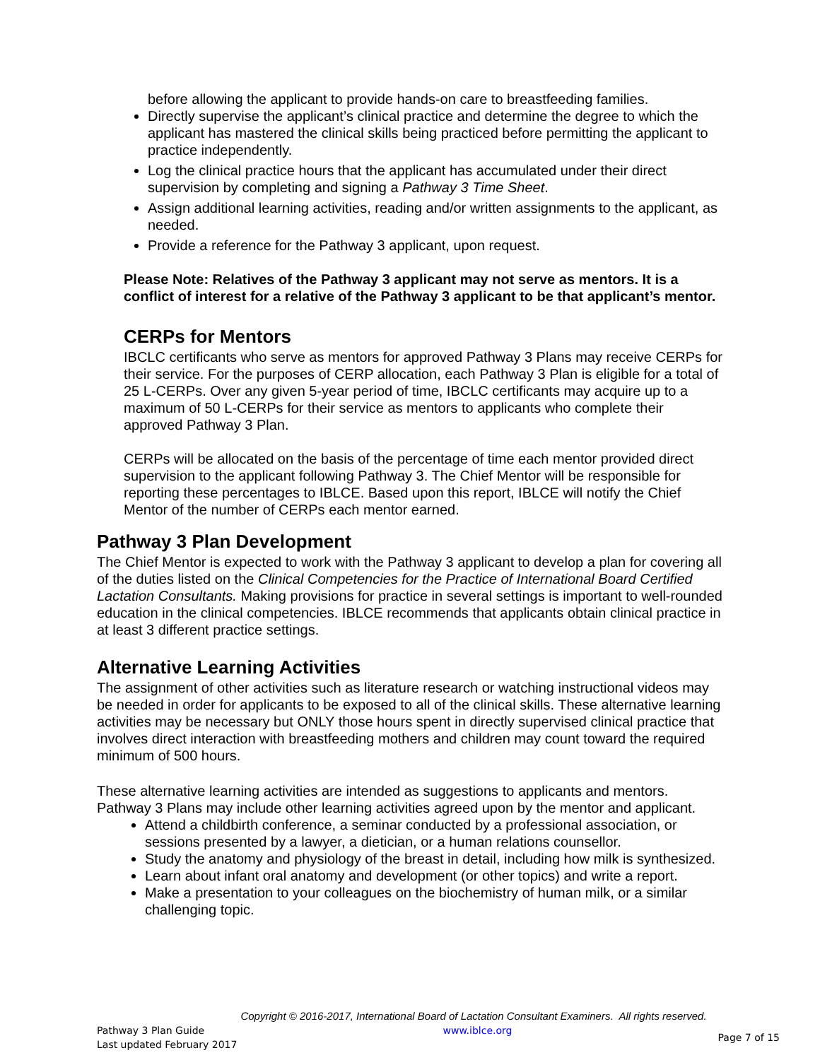before allowing the applicant to provide hands-on care to breastfeeding families.
Directly supervise the applicant’s clinical practice and determine the degree to which the applicant has mastered the clinical skills being practiced before permitting the applicant to practice independently.
Log the clinical practice hours that the applicant has accumulated under their direct supervision by completing and signing a Pathway 3 Time Sheet.
Assign additional learning activities, reading and/or written assignments to the applicant, as needed.
Provide a reference for the Pathway 3 applicant, upon request.
Please Note: Relatives of the Pathway 3 applicant may not serve as mentors. It is a conflict of interest for a relative of the Pathway 3 applicant to be that applicant’s mentor.
CERPs for Mentors
IBCLC certificants who serve as mentors for approved Pathway 3 Plans may receive CERPs for their service. For the purposes of CERP allocation, each Pathway 3 Plan is eligible for a total of 25 L-CERPs. Over any given 5-year period of time, IBCLC certificants may acquire up to a maximum of 50 L-CERPs for their service as mentors to applicants who complete their approved Pathway 3 Plan.
CERPs will be allocated on the basis of the percentage of time each mentor provided direct supervision to the applicant following Pathway 3. The Chief Mentor will be responsible for reporting these percentages to IBLCE. Based upon this report, IBLCE will notify the Chief Mentor of the number of CERPs each mentor earned.
Pathway 3 Plan Development
The Chief Mentor is expected to work with the Pathway 3 applicant to develop a plan for covering all of the duties listed on the Clinical Competencies for the Practice of International Board Certified Lactation Consultants. Making provisions for practice in several settings is important to well-rounded education in the clinical competencies. IBLCE recommends that applicants obtain clinical practice in at least 3 different practice settings.
Alternative Learning Activities
The assignment of other activities such as literature research or watching instructional videos may be needed in order for applicants to be exposed to all of the clinical skills. These alternative learning activities may be necessary but ONLY those hours spent in directly supervised clinical practice that involves direct interaction with breastfeeding mothers and children may count toward the required minimum of 500 hours.
These alternative learning activities are intended as suggestions to applicants and mentors. Pathway 3 Plans may include other learning activities agreed upon by the mentor and applicant.
Attend a childbirth conference, a seminar conducted by a professional association, or sessions presented by a lawyer, a dietician, or a human relations counsellor.
Study the anatomy and physiology of the breast in detail, including how milk is synthesized.
Learn about infant oral anatomy and development (or other topics) and write a report.
Make a presentation to your colleagues on the biochemistry of human milk, or a similar challenging topic.
Copyright © 2016-2017, International Board of Lactation Consultant Examiners. All rights reserved.
Pathway 3 Plan Guide
Last updated February 2017
www.iblce.org
Page 7 of 15